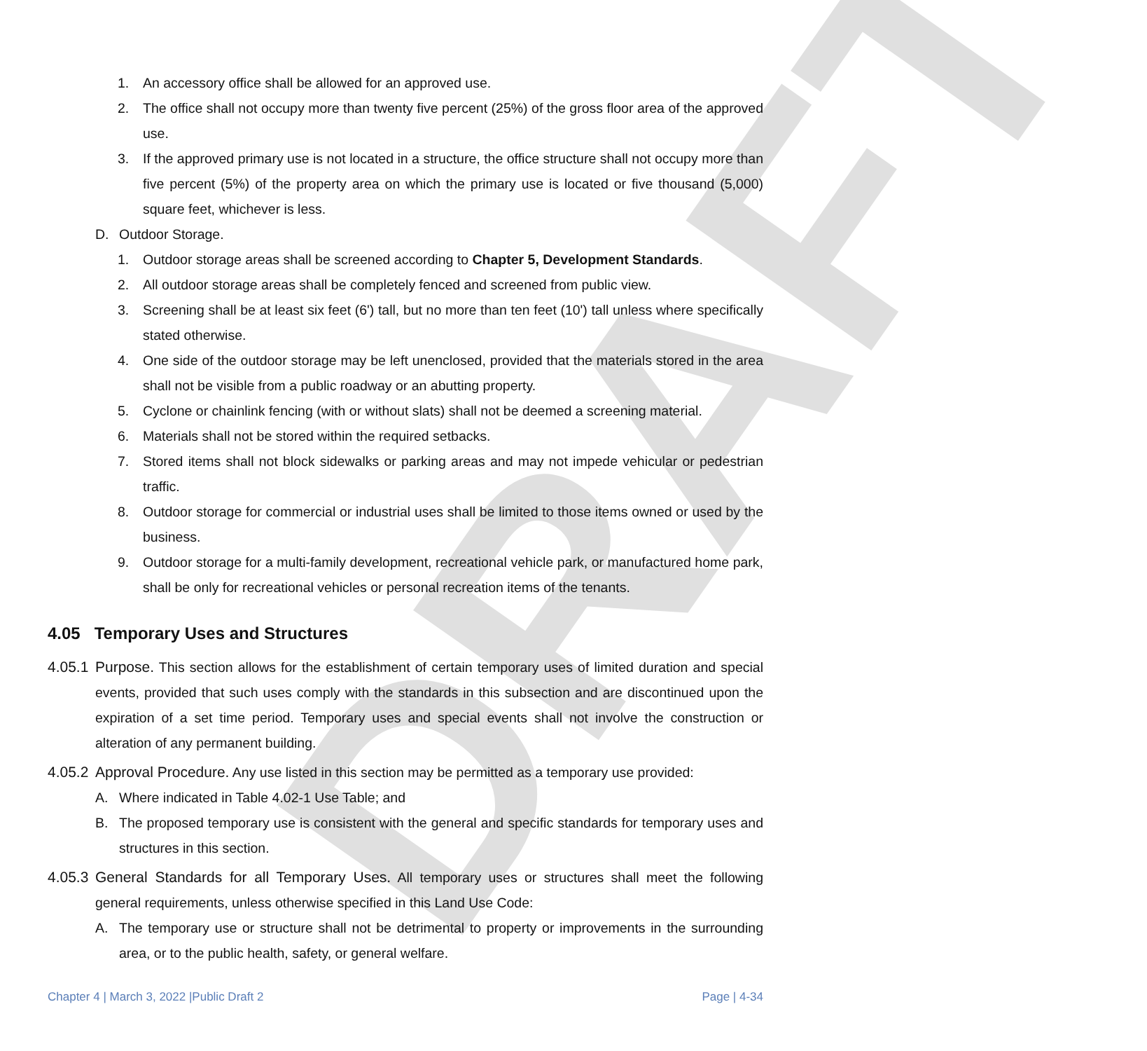DRAFT
1. An accessory office shall be allowed for an approved use.
2. The office shall not occupy more than twenty five percent (25%) of the gross floor area of the approved use.
3. If the approved primary use is not located in a structure, the office structure shall not occupy more than five percent (5%) of the property area on which the primary use is located or five thousand (5,000) square feet, whichever is less.
D. Outdoor Storage.
1. Outdoor storage areas shall be screened according to Chapter 5, Development Standards.
2. All outdoor storage areas shall be completely fenced and screened from public view.
3. Screening shall be at least six feet (6') tall, but no more than ten feet (10') tall unless where specifically stated otherwise.
4. One side of the outdoor storage may be left unenclosed, provided that the materials stored in the area shall not be visible from a public roadway or an abutting property.
5. Cyclone or chainlink fencing (with or without slats) shall not be deemed a screening material.
6. Materials shall not be stored within the required setbacks.
7. Stored items shall not block sidewalks or parking areas and may not impede vehicular or pedestrian traffic.
8. Outdoor storage for commercial or industrial uses shall be limited to those items owned or used by the business.
9. Outdoor storage for a multi-family development, recreational vehicle park, or manufactured home park, shall be only for recreational vehicles or personal recreation items of the tenants.
4.05 Temporary Uses and Structures
4.05.1 Purpose. This section allows for the establishment of certain temporary uses of limited duration and special events, provided that such uses comply with the standards in this subsection and are discontinued upon the expiration of a set time period. Temporary uses and special events shall not involve the construction or alteration of any permanent building.
4.05.2 Approval Procedure. Any use listed in this section may be permitted as a temporary use provided:
A. Where indicated in Table 4.02-1 Use Table; and
B. The proposed temporary use is consistent with the general and specific standards for temporary uses and structures in this section.
4.05.3 General Standards for all Temporary Uses. All temporary uses or structures shall meet the following general requirements, unless otherwise specified in this Land Use Code:
A. The temporary use or structure shall not be detrimental to property or improvements in the surrounding area, or to the public health, safety, or general welfare.
Chapter 4 | March 3, 2022 |Public Draft 2 Page | 4-34